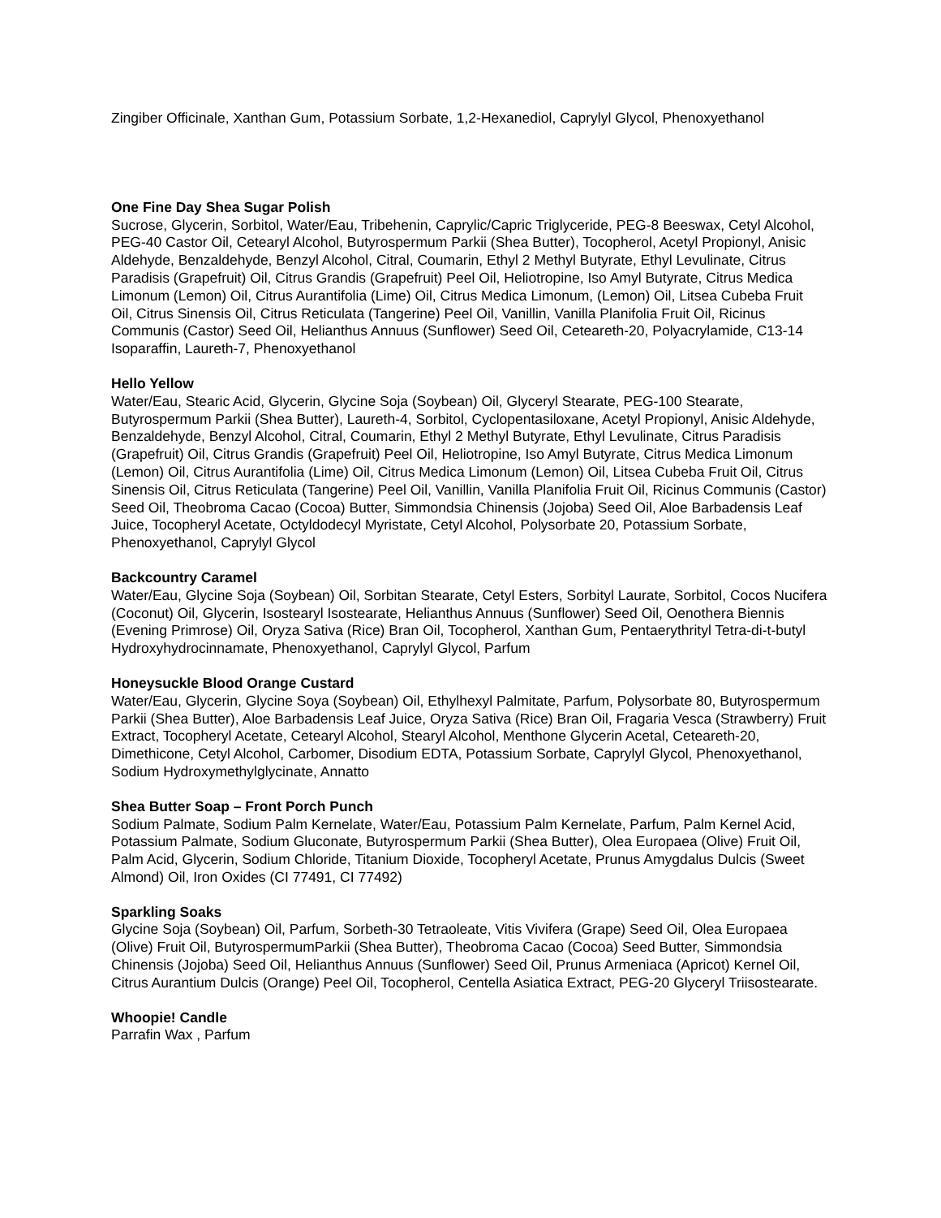Zingiber Officinale, Xanthan Gum, Potassium Sorbate, 1,2-Hexanediol, Caprylyl Glycol, Phenoxyethanol
One Fine Day Shea Sugar Polish
Sucrose, Glycerin, Sorbitol, Water/Eau, Tribehenin, Caprylic/Capric Triglyceride, PEG-8 Beeswax, Cetyl Alcohol, PEG-40 Castor Oil, Cetearyl Alcohol, Butyrospermum Parkii (Shea Butter), Tocopherol, Acetyl Propionyl, Anisic Aldehyde, Benzaldehyde, Benzyl Alcohol, Citral, Coumarin, Ethyl 2 Methyl Butyrate, Ethyl Levulinate, Citrus Paradisis (Grapefruit) Oil, Citrus Grandis (Grapefruit) Peel Oil, Heliotropine, Iso Amyl Butyrate, Citrus Medica Limonum (Lemon) Oil, Citrus Aurantifolia (Lime) Oil, Citrus Medica Limonum, (Lemon) Oil, Litsea Cubeba Fruit Oil, Citrus Sinensis Oil, Citrus Reticulata (Tangerine) Peel Oil, Vanillin, Vanilla Planifolia Fruit Oil, Ricinus Communis (Castor) Seed Oil, Helianthus Annuus (Sunflower) Seed Oil, Ceteareth-20, Polyacrylamide, C13-14 Isoparaffin, Laureth-7, Phenoxyethanol
Hello Yellow
Water/Eau, Stearic Acid, Glycerin, Glycine Soja (Soybean) Oil, Glyceryl Stearate, PEG-100 Stearate, Butyrospermum Parkii (Shea Butter), Laureth-4, Sorbitol, Cyclopentasiloxane, Acetyl Propionyl, Anisic Aldehyde, Benzaldehyde, Benzyl Alcohol, Citral, Coumarin, Ethyl 2 Methyl Butyrate, Ethyl Levulinate, Citrus Paradisis (Grapefruit) Oil, Citrus Grandis (Grapefruit) Peel Oil, Heliotropine, Iso Amyl Butyrate, Citrus Medica Limonum (Lemon) Oil, Citrus Aurantifolia (Lime) Oil, Citrus Medica Limonum (Lemon) Oil, Litsea Cubeba Fruit Oil, Citrus Sinensis Oil, Citrus Reticulata (Tangerine) Peel Oil, Vanillin, Vanilla Planifolia Fruit Oil, Ricinus Communis (Castor) Seed Oil, Theobroma Cacao (Cocoa) Butter, Simmondsia Chinensis (Jojoba) Seed Oil, Aloe Barbadensis Leaf Juice, Tocopheryl Acetate, Octyldodecyl Myristate, Cetyl Alcohol, Polysorbate 20, Potassium Sorbate, Phenoxyethanol, Caprylyl Glycol
Backcountry Caramel
Water/Eau, Glycine Soja (Soybean) Oil, Sorbitan Stearate, Cetyl Esters, Sorbityl Laurate, Sorbitol, Cocos Nucifera (Coconut) Oil, Glycerin, Isostearyl Isostearate, Helianthus Annuus (Sunflower) Seed Oil, Oenothera Biennis (Evening Primrose) Oil, Oryza Sativa (Rice) Bran Oil, Tocopherol, Xanthan Gum, Pentaerythrityl Tetra-di-t-butyl Hydroxyhydrocinnamate, Phenoxyethanol, Caprylyl Glycol, Parfum
Honeysuckle Blood Orange Custard
Water/Eau, Glycerin, Glycine Soya (Soybean) Oil, Ethylhexyl Palmitate, Parfum, Polysorbate 80, Butyrospermum Parkii (Shea Butter), Aloe Barbadensis Leaf Juice, Oryza Sativa (Rice) Bran Oil, Fragaria Vesca (Strawberry) Fruit Extract, Tocopheryl Acetate, Cetearyl Alcohol, Stearyl Alcohol, Menthone Glycerin Acetal, Ceteareth-20, Dimethicone, Cetyl Alcohol, Carbomer, Disodium EDTA, Potassium Sorbate, Caprylyl Glycol, Phenoxyethanol, Sodium Hydroxymethylglycinate, Annatto
Shea Butter Soap – Front Porch Punch
Sodium Palmate, Sodium Palm Kernelate, Water/Eau, Potassium Palm Kernelate, Parfum, Palm Kernel Acid, Potassium Palmate, Sodium Gluconate, Butyrospermum Parkii (Shea Butter), Olea Europaea (Olive) Fruit Oil, Palm Acid, Glycerin, Sodium Chloride, Titanium Dioxide, Tocopheryl Acetate, Prunus Amygdalus Dulcis (Sweet Almond) Oil, Iron Oxides (CI 77491, CI 77492)
Sparkling Soaks
Glycine Soja (Soybean) Oil, Parfum, Sorbeth-30 Tetraoleate, Vitis Vivifera (Grape) Seed Oil, Olea Europaea (Olive) Fruit Oil, ButyrospermumParkii (Shea Butter), Theobroma Cacao (Cocoa) Seed Butter, Simmondsia Chinensis (Jojoba) Seed Oil, Helianthus Annuus (Sunflower) Seed Oil, Prunus Armeniaca (Apricot) Kernel Oil, Citrus Aurantium Dulcis (Orange) Peel Oil, Tocopherol, Centella Asiatica Extract, PEG-20 Glyceryl Triisostearate.
Whoopie! Candle
Parrafin Wax , Parfum